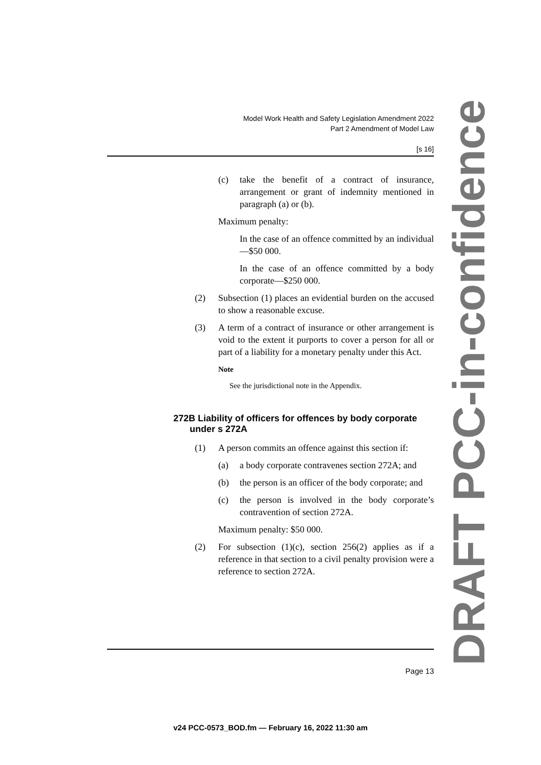Model Work Health and Safety Legislation Amendment 2022
Part 2 Amendment of Model Law
[s 16]
(c) take the benefit of a contract of insurance, arrangement or grant of indemnity mentioned in paragraph (a) or (b).
Maximum penalty:
In the case of an offence committed by an individual—$50 000.
In the case of an offence committed by a body corporate—$250 000.
(2) Subsection (1) places an evidential burden on the accused to show a reasonable excuse.
(3) A term of a contract of insurance or other arrangement is void to the extent it purports to cover a person for all or part of a liability for a monetary penalty under this Act.
Note
See the jurisdictional note in the Appendix.
272B Liability of officers for offences by body corporate under s 272A
(1) A person commits an offence against this section if:
(a) a body corporate contravenes section 272A; and
(b) the person is an officer of the body corporate; and
(c) the person is involved in the body corporate’s contravention of section 272A.
Maximum penalty: $50 000.
(2) For subsection (1)(c), section 256(2) applies as if a reference in that section to a civil penalty provision were a reference to section 272A.
DRAFT PCC-in-confidence
Page 13
v24 PCC-0573_BOD.fm — February 16, 2022 11:30 am